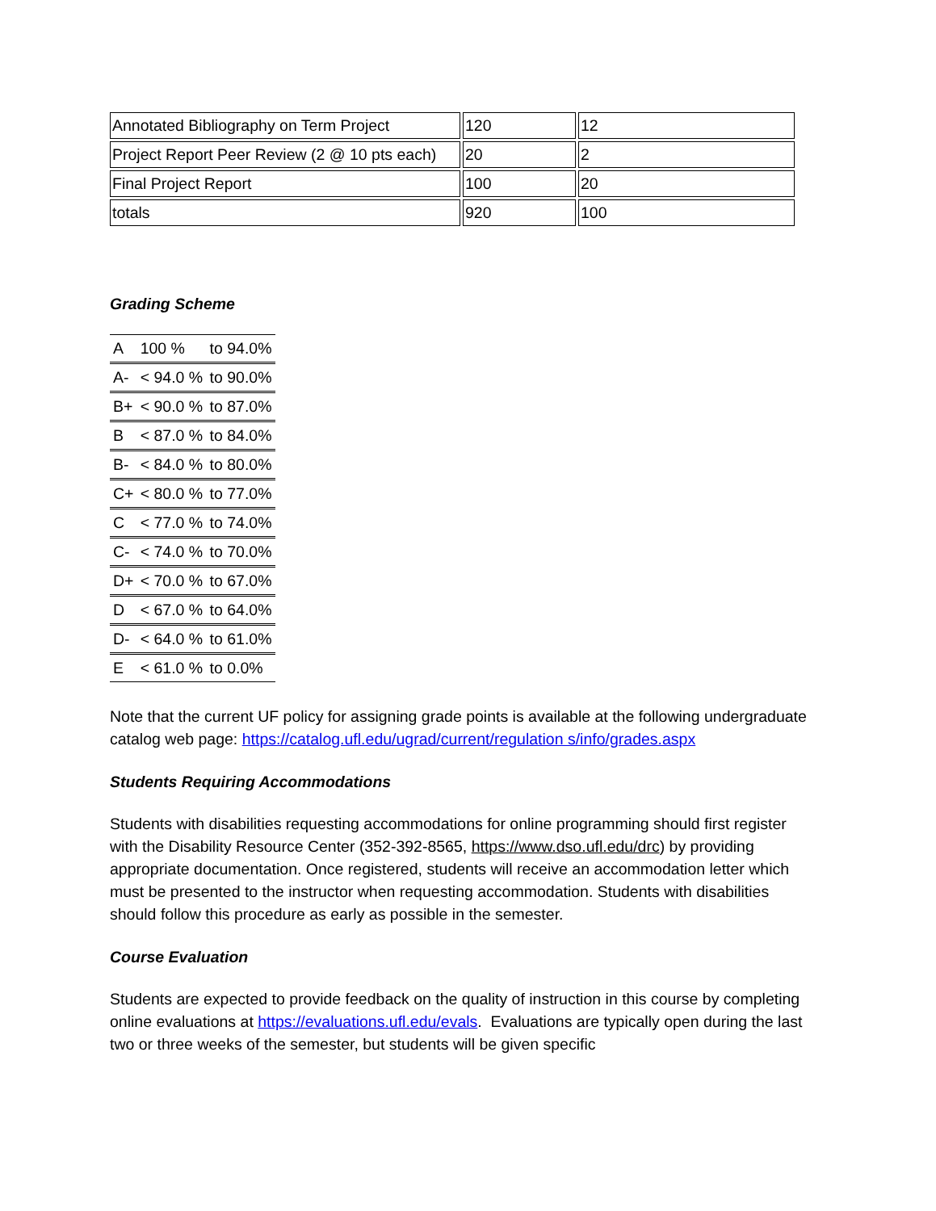| Annotated Bibliography on Term Project | 120 | 12 |
| Project Report Peer Review (2 @ 10 pts each) | 20 | 2 |
| Final Project Report | 100 | 20 |
| totals | 920 | 100 |
Grading Scheme
| A | 100 % | to 94.0% |
| A- | < 94.0 % | to 90.0% |
| B+ | < 90.0 % | to 87.0% |
| B | < 87.0 % | to 84.0% |
| B- | < 84.0 % | to 80.0% |
| C+ | < 80.0 % | to 77.0% |
| C | < 77.0 % | to 74.0% |
| C- | < 74.0 % | to 70.0% |
| D+ | < 70.0 % | to 67.0% |
| D | < 67.0 % | to 64.0% |
| D- | < 64.0 % | to 61.0% |
| E | < 61.0 % | to 0.0% |
Note that the current UF policy for assigning grade points is available at the following undergraduate catalog web page: https://catalog.ufl.edu/ugrad/current/regulation s/info/grades.aspx
Students Requiring Accommodations
Students with disabilities requesting accommodations for online programming should first register with the Disability Resource Center (352-392-8565, https://www.dso.ufl.edu/drc) by providing appropriate documentation. Once registered, students will receive an accommodation letter which must be presented to the instructor when requesting accommodation. Students with disabilities should follow this procedure as early as possible in the semester.
Course Evaluation
Students are expected to provide feedback on the quality of instruction in this course by completing online evaluations at https://evaluations.ufl.edu/evals. Evaluations are typically open during the last two or three weeks of the semester, but students will be given specific